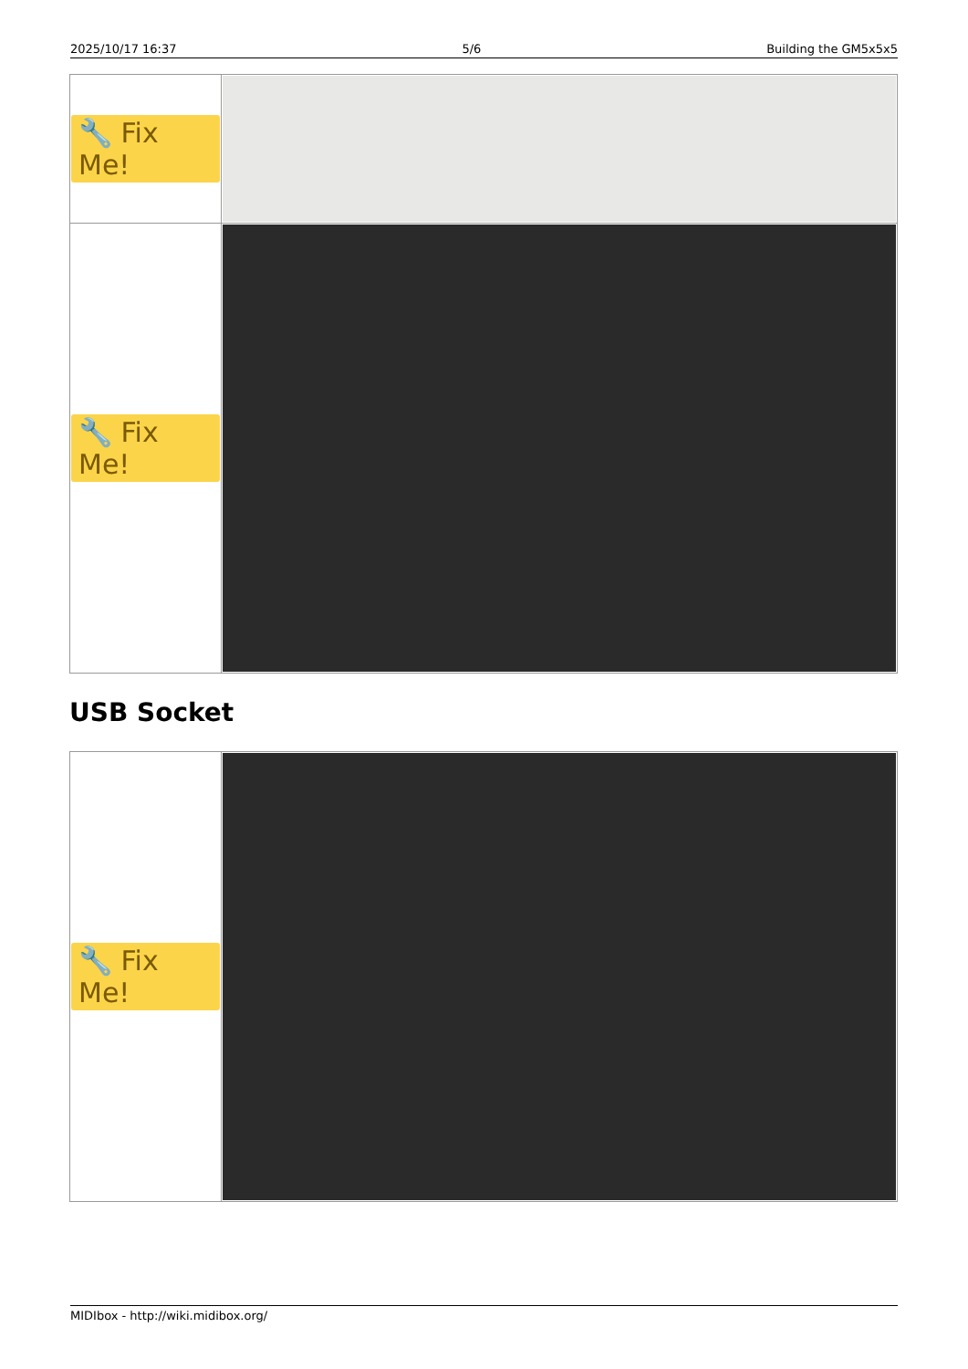2025/10/17 16:37 5/6 Building the GM5x5x5
| 🔧 Fix Me! | |
| 🔧 Fix Me! | |
USB Socket
| 🔧 Fix Me! | |
MIDIbox - http://wiki.midibox.org/